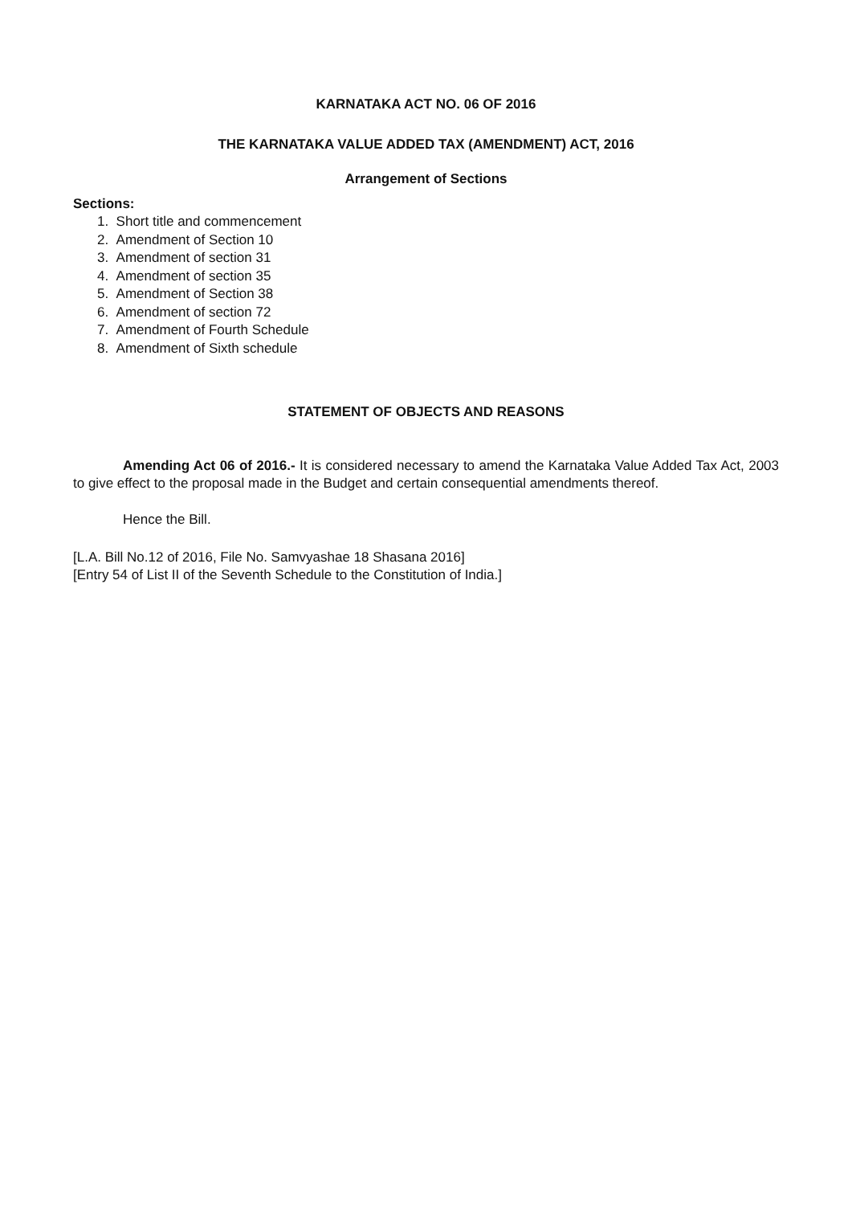KARNATAKA ACT NO. 06 OF 2016
THE KARNATAKA VALUE ADDED TAX (AMENDMENT) ACT, 2016
Arrangement of Sections
Sections:
1. Short title and commencement
2. Amendment of Section 10
3. Amendment of section 31
4. Amendment of section 35
5. Amendment of Section 38
6. Amendment of section 72
7. Amendment of Fourth Schedule
8. Amendment of Sixth schedule
STATEMENT OF OBJECTS AND REASONS
Amending Act 06 of 2016.- It is considered necessary to amend the Karnataka Value Added Tax Act, 2003 to give effect to the proposal made in the Budget and certain consequential amendments thereof.
Hence the Bill.
[L.A. Bill No.12 of 2016, File No. Samvyashae 18 Shasana 2016]
[Entry 54 of List II of the Seventh Schedule to the Constitution of India.]